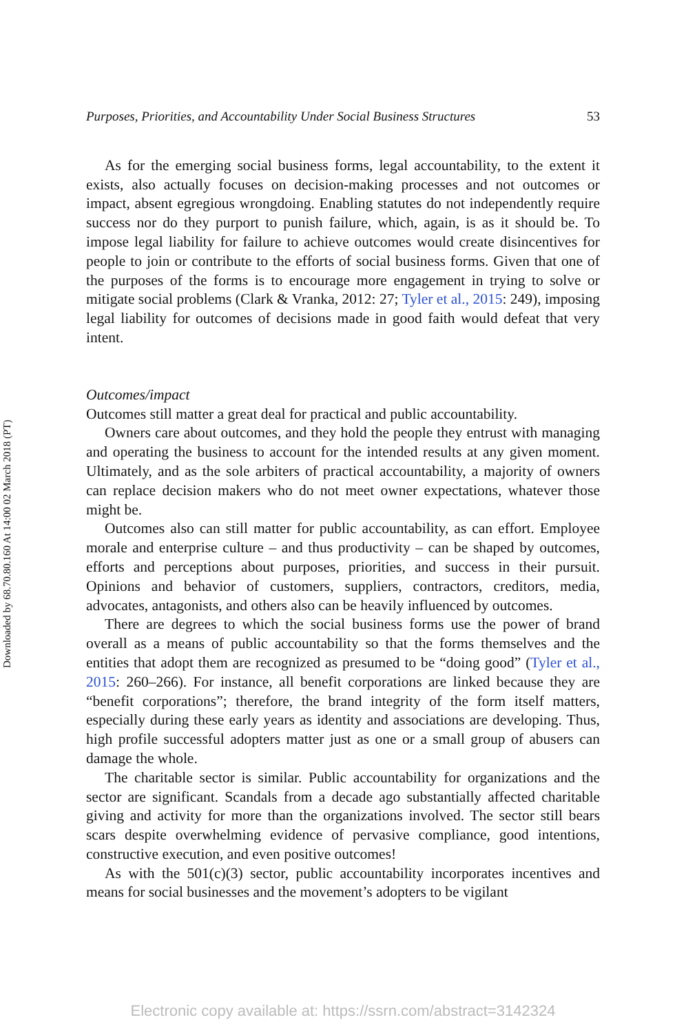Downloaded by 68.70.80.160 At 14:00 02 March 2018 (PT)
Purposes, Priorities, and Accountability Under Social Business Structures 53
As for the emerging social business forms, legal accountability, to the extent it exists, also actually focuses on decision-making processes and not outcomes or impact, absent egregious wrongdoing. Enabling statutes do not independently require success nor do they purport to punish failure, which, again, is as it should be. To impose legal liability for failure to achieve outcomes would create disincentives for people to join or contribute to the efforts of social business forms. Given that one of the purposes of the forms is to encourage more engagement in trying to solve or mitigate social problems (Clark & Vranka, 2012: 27; Tyler et al., 2015: 249), imposing legal liability for outcomes of decisions made in good faith would defeat that very intent.
Outcomes/impact
Outcomes still matter a great deal for practical and public accountability.
Owners care about outcomes, and they hold the people they entrust with managing and operating the business to account for the intended results at any given moment. Ultimately, and as the sole arbiters of practical accountability, a majority of owners can replace decision makers who do not meet owner expectations, whatever those might be.
Outcomes also can still matter for public accountability, as can effort. Employee morale and enterprise culture – and thus productivity – can be shaped by outcomes, efforts and perceptions about purposes, priorities, and success in their pursuit. Opinions and behavior of customers, suppliers, contractors, creditors, media, advocates, antagonists, and others also can be heavily influenced by outcomes.
There are degrees to which the social business forms use the power of brand overall as a means of public accountability so that the forms themselves and the entities that adopt them are recognized as presumed to be “doing good” (Tyler et al., 2015: 260–266). For instance, all benefit corporations are linked because they are “benefit corporations”; therefore, the brand integrity of the form itself matters, especially during these early years as identity and associations are developing. Thus, high profile successful adopters matter just as one or a small group of abusers can damage the whole.
The charitable sector is similar. Public accountability for organizations and the sector are significant. Scandals from a decade ago substantially affected charitable giving and activity for more than the organizations involved. The sector still bears scars despite overwhelming evidence of pervasive compliance, good intentions, constructive execution, and even positive outcomes!
As with the 501(c)(3) sector, public accountability incorporates incentives and means for social businesses and the movement’s adopters to be vigilant
Electronic copy available at: https://ssrn.com/abstract=3142324